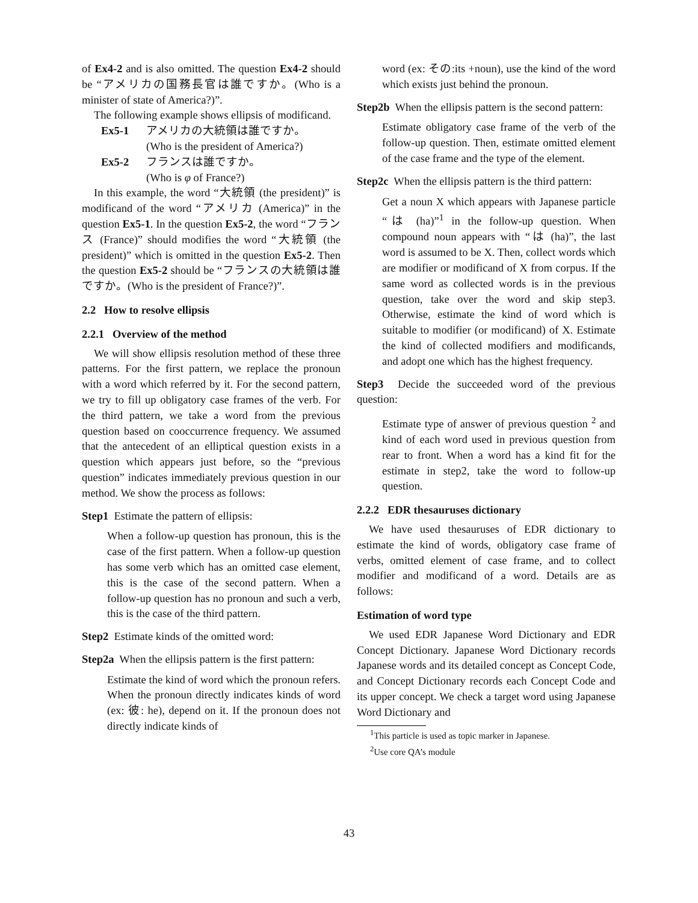of Ex4-2 and is also omitted. The question Ex4-2 should be “アメリカの国務長官は誰ですか。(Who is a minister of state of America?)”.
The following example shows ellipsis of modificand.
Ex5-1 アメリカの大統領は誰ですか。
(Who is the president of America?)
Ex5-2 フランスは誰ですか。
(Who is φ of France?)
In this example, the word “大統領 (the president)” is modificand of the word “アメリカ (America)” in the question Ex5-1. In the question Ex5-2, the word “フランス (France)” should modifies the word “大統領 (the president)” which is omitted in the question Ex5-2. Then the question Ex5-2 should be “フランスの大統領は誰ですか。(Who is the president of France?)”.
2.2 How to resolve ellipsis
2.2.1 Overview of the method
We will show ellipsis resolution method of these three patterns. For the first pattern, we replace the pronoun with a word which referred by it. For the second pattern, we try to fill up obligatory case frames of the verb. For the third pattern, we take a word from the previous question based on cooccurrence frequency. We assumed that the antecedent of an elliptical question exists in a question which appears just before, so the “previous question” indicates immediately previous question in our method. We show the process as follows:
Step1 Estimate the pattern of ellipsis:
When a follow-up question has pronoun, this is the case of the first pattern. When a follow-up question has some verb which has an omitted case element, this is the case of the second pattern. When a follow-up question has no pronoun and such a verb, this is the case of the third pattern.
Step2 Estimate kinds of the omitted word:
Step2a When the ellipsis pattern is the first pattern:
Estimate the kind of word which the pronoun refers. When the pronoun directly indicates kinds of word (ex: 彼: he), depend on it. If the pronoun does not directly indicate kinds of
word (ex: その:its +noun), use the kind of the word which exists just behind the pronoun.
Step2b When the ellipsis pattern is the second pattern:
Estimate obligatory case frame of the verb of the follow-up question. Then, estimate omitted element of the case frame and the type of the element.
Step2c When the ellipsis pattern is the third pattern:
Get a noun X which appears with Japanese particle “は (ha)”<sup>1</sup> in the follow-up question. When compound noun appears with “は (ha)”, the last word is assumed to be X. Then, collect words which are modifier or modificand of X from corpus. If the same word as collected words is in the previous question, take over the word and skip step3. Otherwise, estimate the kind of word which is suitable to modifier (or modificand) of X. Estimate the kind of collected modifiers and modificands, and adopt one which has the highest frequency.
Step3 Decide the succeeded word of the previous question:
Estimate type of answer of previous question <sup>2</sup> and kind of each word used in previous question from rear to front. When a word has a kind fit for the estimate in step2, take the word to follow-up question.
2.2.2 EDR thesauruses dictionary
We have used thesauruses of EDR dictionary to estimate the kind of words, obligatory case frame of verbs, omitted element of case frame, and to collect modifier and modificand of a word. Details are as follows:
Estimation of word type
We used EDR Japanese Word Dictionary and EDR Concept Dictionary. Japanese Word Dictionary records Japanese words and its detailed concept as Concept Code, and Concept Dictionary records each Concept Code and its upper concept. We check a target word using Japanese Word Dictionary and
<sup>1</sup> This particle is used as topic marker in Japanese.
<sup>2</sup> Use core QA’s module
43